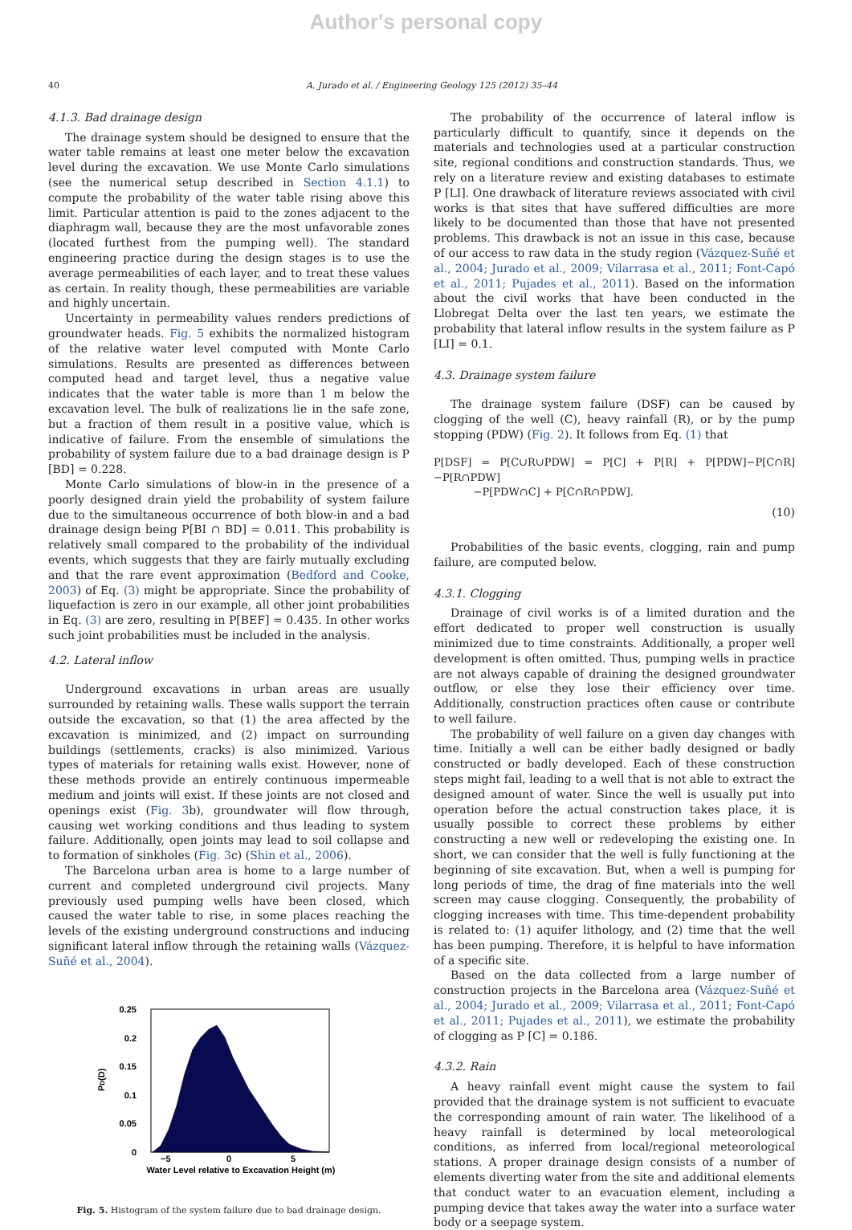Author's personal copy
40 A. Jurado et al. / Engineering Geology 125 (2012) 35–44
4.1.3. Bad drainage design
The drainage system should be designed to ensure that the water table remains at least one meter below the excavation level during the excavation. We use Monte Carlo simulations (see the numerical setup described in Section 4.1.1) to compute the probability of the water table rising above this limit. Particular attention is paid to the zones adjacent to the diaphragm wall, because they are the most unfavorable zones (located furthest from the pumping well). The standard engineering practice during the design stages is to use the average permeabilities of each layer, and to treat these values as certain. In reality though, these permeabilities are variable and highly uncertain.
Uncertainty in permeability values renders predictions of groundwater heads. Fig. 5 exhibits the normalized histogram of the relative water level computed with Monte Carlo simulations. Results are presented as differences between computed head and target level, thus a negative value indicates that the water table is more than 1 m below the excavation level. The bulk of realizations lie in the safe zone, but a fraction of them result in a positive value, which is indicative of failure. From the ensemble of simulations the probability of system failure due to a bad drainage design is P [BD] = 0.228.
Monte Carlo simulations of blow-in in the presence of a poorly designed drain yield the probability of system failure due to the simultaneous occurrence of both blow-in and a bad drainage design being P[BI ∩ BD] = 0.011. This probability is relatively small compared to the probability of the individual events, which suggests that they are fairly mutually excluding and that the rare event approximation (Bedford and Cooke, 2003) of Eq. (3) might be appropriate. Since the probability of liquefaction is zero in our example, all other joint probabilities in Eq. (3) are zero, resulting in P[BEF] = 0.435. In other works such joint probabilities must be included in the analysis.
4.2. Lateral inflow
Underground excavations in urban areas are usually surrounded by retaining walls. These walls support the terrain outside the excavation, so that (1) the area affected by the excavation is minimized, and (2) impact on surrounding buildings (settlements, cracks) is also minimized. Various types of materials for retaining walls exist. However, none of these methods provide an entirely continuous impermeable medium and joints will exist. If these joints are not closed and openings exist (Fig. 3b), groundwater will flow through, causing wet working conditions and thus leading to system failure. Additionally, open joints may lead to soil collapse and to formation of sinkholes (Fig. 3c) (Shin et al., 2006).
The Barcelona urban area is home to a large number of current and completed underground civil projects. Many previously used pumping wells have been closed, which caused the water table to rise, in some places reaching the levels of the existing underground constructions and inducing significant lateral inflow through the retaining walls (Vázquez-Suñé et al., 2004).
0.25
0.2
0.15
0.1
0.05
0
−5
0
5
PD(D)
Water Level relative to Excavation Height (m)
Fig. 5. Histogram of the system failure due to bad drainage design.
The probability of the occurrence of lateral inflow is particularly difficult to quantify, since it depends on the materials and technologies used at a particular construction site, regional conditions and construction standards. Thus, we rely on a literature review and existing databases to estimate P [LI]. One drawback of literature reviews associated with civil works is that sites that have suffered difficulties are more likely to be documented than those that have not presented problems. This drawback is not an issue in this case, because of our access to raw data in the study region (Vázquez-Suñé et al., 2004; Jurado et al., 2009; Vilarrasa et al., 2011; Font-Capó et al., 2011; Pujades et al., 2011). Based on the information about the civil works that have been conducted in the Llobregat Delta over the last ten years, we estimate the probability that lateral inflow results in the system failure as P [LI] = 0.1.
4.3. Drainage system failure
The drainage system failure (DSF) can be caused by clogging of the well (C), heavy rainfall (R), or by the pump stopping (PDW) (Fig. 2). It follows from Eq. (1) that
P[DSF] = P[C∪R∪PDW] = P[C] + P[R] + P[PDW]−P[C∩R]−P[R∩PDW]
−P[PDW∩C] + P[C∩R∩PDW].
(10)
Probabilities of the basic events, clogging, rain and pump failure, are computed below.
4.3.1. Clogging
Drainage of civil works is of a limited duration and the effort dedicated to proper well construction is usually minimized due to time constraints. Additionally, a proper well development is often omitted. Thus, pumping wells in practice are not always capable of draining the designed groundwater outflow, or else they lose their efficiency over time. Additionally, construction practices often cause or contribute to well failure.
The probability of well failure on a given day changes with time. Initially a well can be either badly designed or badly constructed or badly developed. Each of these construction steps might fail, leading to a well that is not able to extract the designed amount of water. Since the well is usually put into operation before the actual construction takes place, it is usually possible to correct these problems by either constructing a new well or redeveloping the existing one. In short, we can consider that the well is fully functioning at the beginning of site excavation. But, when a well is pumping for long periods of time, the drag of fine materials into the well screen may cause clogging. Consequently, the probability of clogging increases with time. This time-dependent probability is related to: (1) aquifer lithology, and (2) time that the well has been pumping. Therefore, it is helpful to have information of a specific site.
Based on the data collected from a large number of construction projects in the Barcelona area (Vázquez-Suñé et al., 2004; Jurado et al., 2009; Vilarrasa et al., 2011; Font-Capó et al., 2011; Pujades et al., 2011), we estimate the probability of clogging as P [C] = 0.186.
4.3.2. Rain
A heavy rainfall event might cause the system to fail provided that the drainage system is not sufficient to evacuate the corresponding amount of rain water. The likelihood of a heavy rainfall is determined by local meteorological conditions, as inferred from local/regional meteorological stations. A proper drainage design consists of a number of elements diverting water from the site and additional elements that conduct water to an evacuation element, including a pumping device that takes away the water into a surface water body or a seepage system.